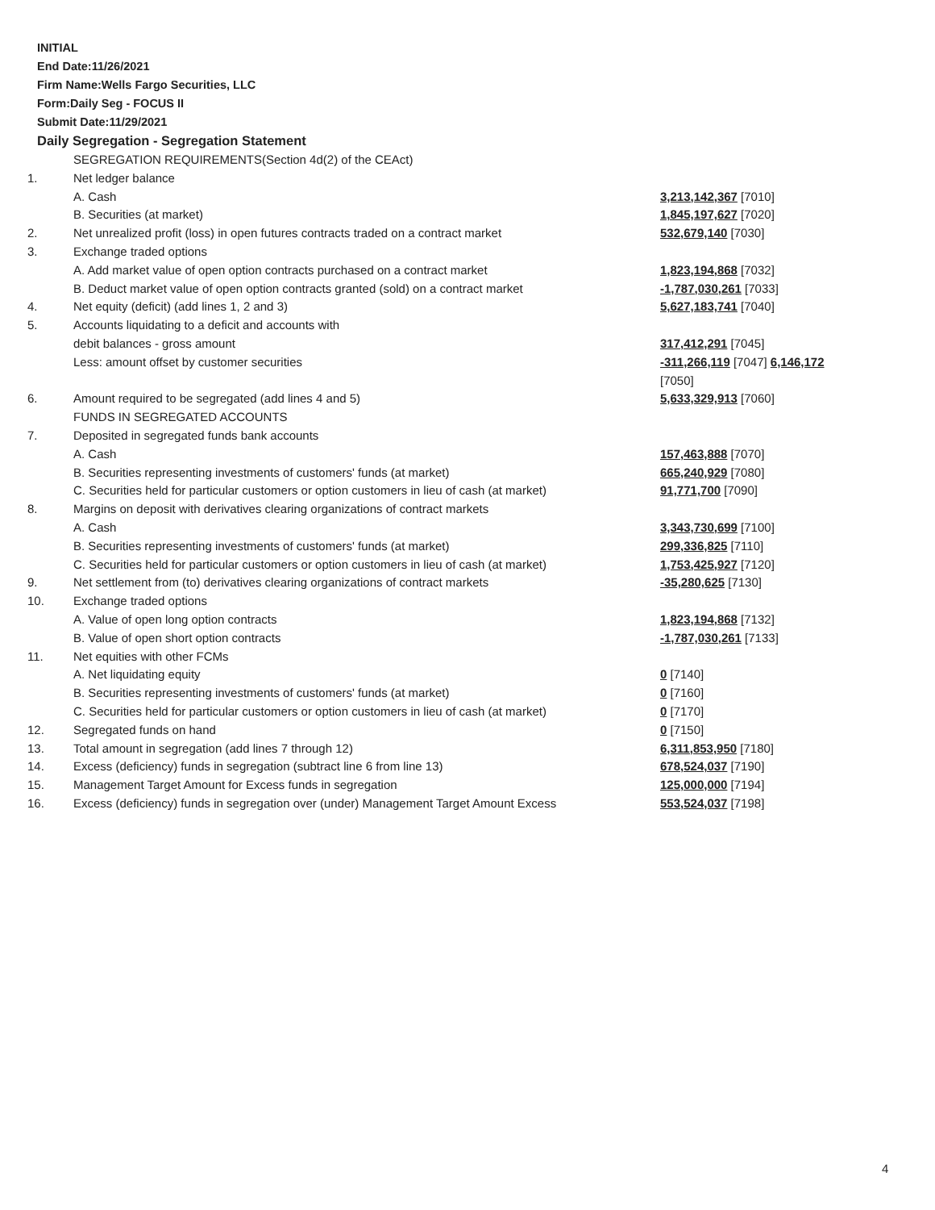INITIAL
End Date:11/26/2021
Firm Name:Wells Fargo Securities, LLC
Form:Daily Seg - FOCUS II
Submit Date:11/29/2021
Daily Segregation - Segregation Statement
| | SEGREGATION REQUIREMENTS(Section 4d(2) of the CEAct) | |
| 1. | Net ledger balance | |
| | A. Cash | 3,213,142,367 [7010] |
| | B. Securities (at market) | 1,845,197,627 [7020] |
| 2. | Net unrealized profit (loss) in open futures contracts traded on a contract market | 532,679,140 [7030] |
| 3. | Exchange traded options | |
| | A. Add market value of open option contracts purchased on a contract market | 1,823,194,868 [7032] |
| | B. Deduct market value of open option contracts granted (sold) on a contract market | -1,787,030,261 [7033] |
| 4. | Net equity (deficit) (add lines 1, 2 and 3) | 5,627,183,741 [7040] |
| 5. | Accounts liquidating to a deficit and accounts with | |
| | debit balances - gross amount | 317,412,291 [7045] |
| | Less: amount offset by customer securities | -311,266,119 [7047] 6,146,172 [7050] |
| 6. | Amount required to be segregated (add lines 4 and 5) | 5,633,329,913 [7060] |
| | FUNDS IN SEGREGATED ACCOUNTS | |
| 7. | Deposited in segregated funds bank accounts | |
| | A. Cash | 157,463,888 [7070] |
| | B. Securities representing investments of customers' funds (at market) | 665,240,929 [7080] |
| | C. Securities held for particular customers or option customers in lieu of cash (at market) | 91,771,700 [7090] |
| 8. | Margins on deposit with derivatives clearing organizations of contract markets | |
| | A. Cash | 3,343,730,699 [7100] |
| | B. Securities representing investments of customers' funds (at market) | 299,336,825 [7110] |
| | C. Securities held for particular customers or option customers in lieu of cash (at market) | 1,753,425,927 [7120] |
| 9. | Net settlement from (to) derivatives clearing organizations of contract markets | -35,280,625 [7130] |
| 10. | Exchange traded options | |
| | A. Value of open long option contracts | 1,823,194,868 [7132] |
| | B. Value of open short option contracts | -1,787,030,261 [7133] |
| 11. | Net equities with other FCMs | |
| | A. Net liquidating equity | 0 [7140] |
| | B. Securities representing investments of customers' funds (at market) | 0 [7160] |
| | C. Securities held for particular customers or option customers in lieu of cash (at market) | 0 [7170] |
| 12. | Segregated funds on hand | 0 [7150] |
| 13. | Total amount in segregation (add lines 7 through 12) | 6,311,853,950 [7180] |
| 14. | Excess (deficiency) funds in segregation (subtract line 6 from line 13) | 678,524,037 [7190] |
| 15. | Management Target Amount for Excess funds in segregation | 125,000,000 [7194] |
| 16. | Excess (deficiency) funds in segregation over (under) Management Target Amount Excess | 553,524,037 [7198] |
4